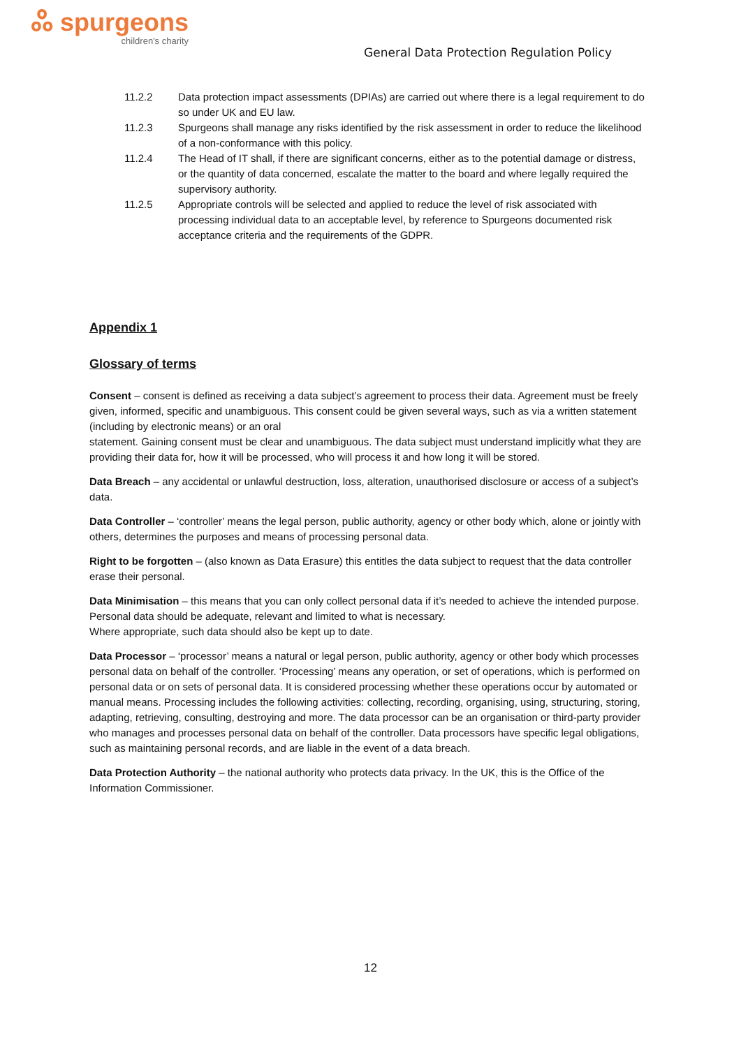ஃ spurgeons
children's charity
General Data Protection Regulation Policy
11.2.2 Data protection impact assessments (DPIAs) are carried out where there is a legal requirement to do so under UK and EU law.
11.2.3 Spurgeons shall manage any risks identified by the risk assessment in order to reduce the likelihood of a non-conformance with this policy.
11.2.4 The Head of IT shall, if there are significant concerns, either as to the potential damage or distress, or the quantity of data concerned, escalate the matter to the board and where legally required the supervisory authority.
11.2.5 Appropriate controls will be selected and applied to reduce the level of risk associated with processing individual data to an acceptable level, by reference to Spurgeons documented risk acceptance criteria and the requirements of the GDPR.
Appendix 1
Glossary of terms
Consent – consent is defined as receiving a data subject’s agreement to process their data. Agreement must be freely given, informed, specific and unambiguous. This consent could be given several ways, such as via a written statement (including by electronic means) or an oral
statement. Gaining consent must be clear and unambiguous. The data subject must understand implicitly what they are providing their data for, how it will be processed, who will process it and how long it will be stored.
Data Breach – any accidental or unlawful destruction, loss, alteration, unauthorised disclosure or access of a subject’s data.
Data Controller – ‘controller’ means the legal person, public authority, agency or other body which, alone or jointly with others, determines the purposes and means of processing personal data.
Right to be forgotten – (also known as Data Erasure) this entitles the data subject to request that the data controller erase their personal.
Data Minimisation – this means that you can only collect personal data if it’s needed to achieve the intended purpose. Personal data should be adequate, relevant and limited to what is necessary.
Where appropriate, such data should also be kept up to date.
Data Processor – ‘processor’ means a natural or legal person, public authority, agency or other body which processes personal data on behalf of the controller. ‘Processing’ means any operation, or set of operations, which is performed on personal data or on sets of personal data. It is considered processing whether these operations occur by automated or manual means. Processing includes the following activities: collecting, recording, organising, using, structuring, storing, adapting, retrieving, consulting, destroying and more. The data processor can be an organisation or third-party provider who manages and processes personal data on behalf of the controller. Data processors have specific legal obligations, such as maintaining personal records, and are liable in the event of a data breach.
Data Protection Authority – the national authority who protects data privacy. In the UK, this is the Office of the Information Commissioner.
12